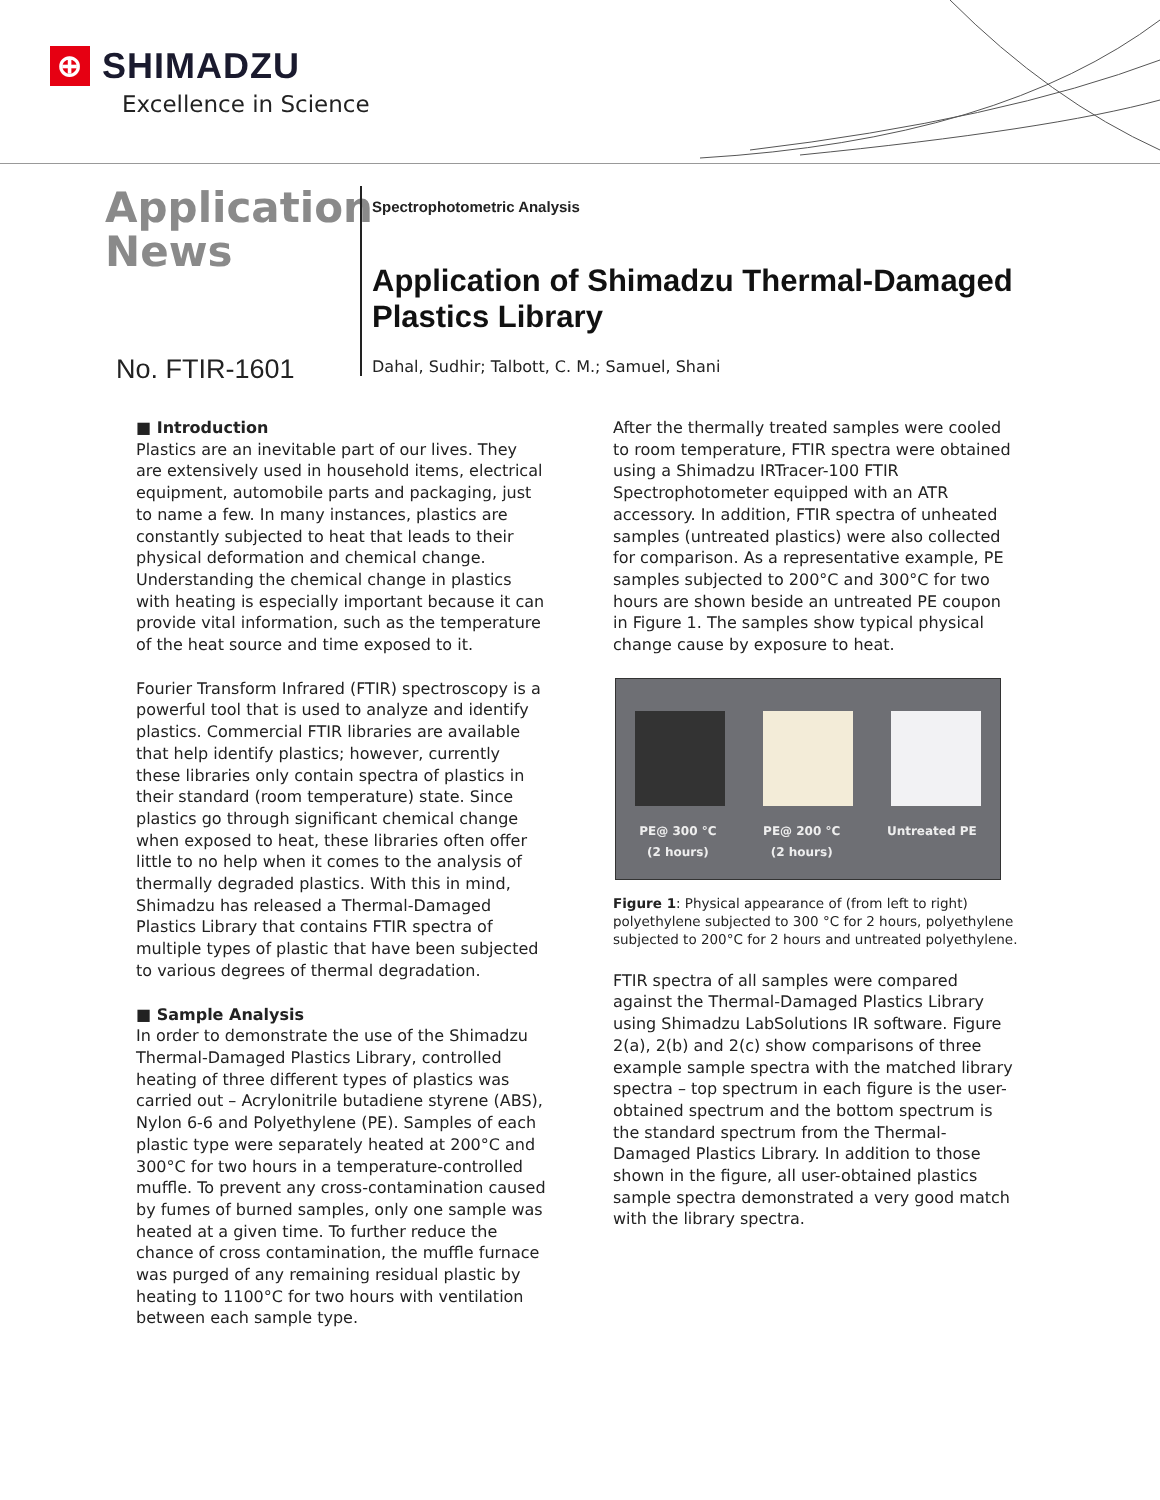⊕ SHIMADZU
Excellence in Science
Application
News
No. FTIR-1601
Spectrophotometric Analysis
Application of Shimadzu Thermal-Damaged
Plastics Library
Dahal, Sudhir; Talbott, C. M.; Samuel, Shani
■ Introduction
Plastics are an inevitable part of our lives. They are extensively used in household items, electrical equipment, automobile parts and packaging, just to name a few. In many instances, plastics are constantly subjected to heat that leads to their physical deformation and chemical change. Understanding the chemical change in plastics with heating is especially important because it can provide vital information, such as the temperature of the heat source and time exposed to it.
Fourier Transform Infrared (FTIR) spectroscopy is a powerful tool that is used to analyze and identify plastics. Commercial FTIR libraries are available that help identify plastics; however, currently these libraries only contain spectra of plastics in their standard (room temperature) state. Since plastics go through significant chemical change when exposed to heat, these libraries often offer little to no help when it comes to the analysis of thermally degraded plastics. With this in mind, Shimadzu has released a Thermal-Damaged Plastics Library that contains FTIR spectra of multiple types of plastic that have been subjected to various degrees of thermal degradation.
■ Sample Analysis
In order to demonstrate the use of the Shimadzu Thermal-Damaged Plastics Library, controlled heating of three different types of plastics was carried out – Acrylonitrile butadiene styrene (ABS), Nylon 6-6 and Polyethylene (PE). Samples of each plastic type were separately heated at 200°C and 300°C for two hours in a temperature-controlled muffle. To prevent any cross-contamination caused by fumes of burned samples, only one sample was heated at a given time. To further reduce the chance of cross contamination, the muffle furnace was purged of any remaining residual plastic by heating to 1100°C for two hours with ventilation between each sample type.
After the thermally treated samples were cooled to room temperature, FTIR spectra were obtained using a Shimadzu IRTracer-100 FTIR Spectrophotometer equipped with an ATR accessory. In addition, FTIR spectra of unheated samples (untreated plastics) were also collected for comparison. As a representative example, PE samples subjected to 200°C and 300°C for two hours are shown beside an untreated PE coupon in Figure 1. The samples show typical physical change cause by exposure to heat.
PE@ 300 °C
(2 hours) PE@ 200 °C
(2 hours) Untreated PE
Figure 1: Physical appearance of (from left to right) polyethylene subjected to 300 °C for 2 hours, polyethylene subjected to 200°C for 2 hours and untreated polyethylene.
FTIR spectra of all samples were compared against the Thermal-Damaged Plastics Library using Shimadzu LabSolutions IR software. Figure 2(a), 2(b) and 2(c) show comparisons of three example sample spectra with the matched library spectra – top spectrum in each figure is the user-obtained spectrum and the bottom spectrum is the standard spectrum from the Thermal-Damaged Plastics Library. In addition to those shown in the figure, all user-obtained plastics sample spectra demonstrated a very good match with the library spectra.